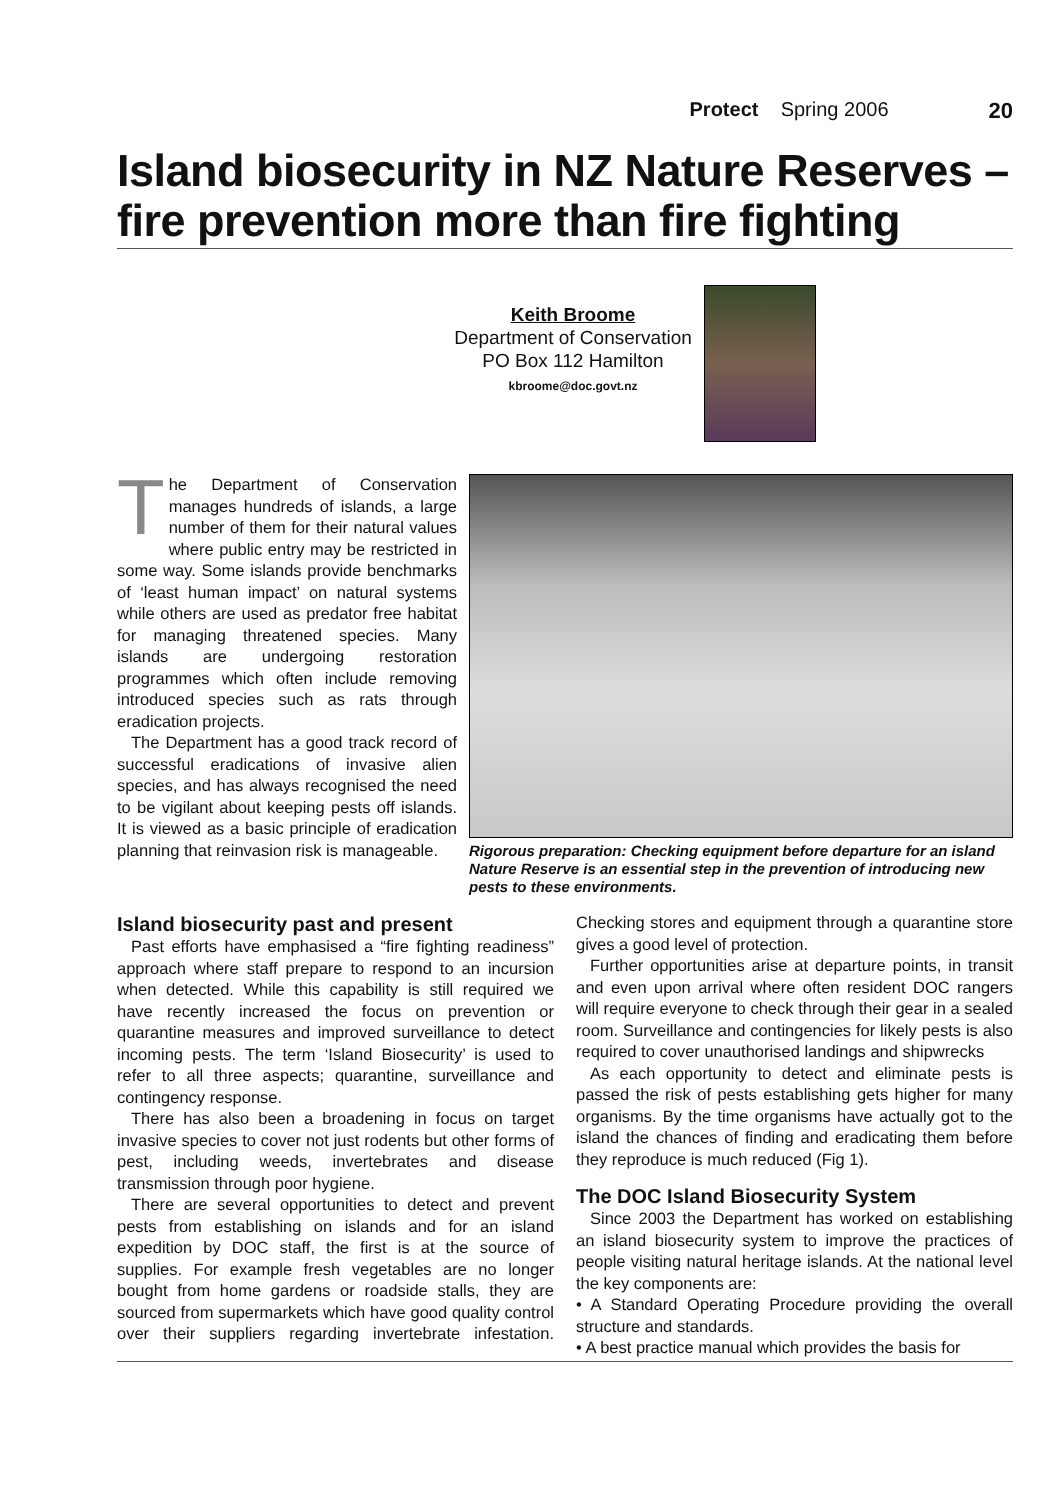Protect Spring 2006 20
Island biosecurity in NZ Nature Reserves – fire prevention more than fire fighting
Keith Broome
Department of Conservation
PO Box 112 Hamilton
kbroome@doc.govt.nz
The Department of Conservation manages hundreds of islands, a large number of them for their natural values where public entry may be restricted in some way. Some islands provide benchmarks of ‘least human impact’ on natural systems while others are used as predator free habitat for managing threatened species. Many islands are undergoing restoration programmes which often include removing introduced species such as rats through eradication projects.
The Department has a good track record of successful eradications of invasive alien species, and has always recognised the need to be vigilant about keeping pests off islands. It is viewed as a basic principle of eradication planning that reinvasion risk is manageable.
Rigorous preparation: Checking equipment before departure for an island Nature Reserve is an essential step in the prevention of introducing new pests to these environments.
Island biosecurity past and present
Past efforts have emphasised a “fire fighting readiness” approach where staff prepare to respond to an incursion when detected. While this capability is still required we have recently increased the focus on prevention or quarantine measures and improved surveillance to detect incoming pests. The term ‘Island Biosecurity’ is used to refer to all three aspects; quarantine, surveillance and contingency response.
There has also been a broadening in focus on target invasive species to cover not just rodents but other forms of pest, including weeds, invertebrates and disease transmission through poor hygiene.
There are several opportunities to detect and prevent pests from establishing on islands and for an island expedition by DOC staff, the first is at the source of supplies. For example fresh vegetables are no longer bought from home gardens or roadside stalls, they are sourced from supermarkets which have good quality control over their suppliers regarding invertebrate infestation. Checking stores and equipment through a quarantine store gives a good level of protection.
Further opportunities arise at departure points, in transit and even upon arrival where often resident DOC rangers will require everyone to check through their gear in a sealed room. Surveillance and contingencies for likely pests is also required to cover unauthorised landings and shipwrecks
As each opportunity to detect and eliminate pests is passed the risk of pests establishing gets higher for many organisms. By the time organisms have actually got to the island the chances of finding and eradicating them before they reproduce is much reduced (Fig 1).
The DOC Island Biosecurity System
Since 2003 the Department has worked on establishing an island biosecurity system to improve the practices of people visiting natural heritage islands. At the national level the key components are:
• A Standard Operating Procedure providing the overall structure and standards.
• A best practice manual which provides the basis for